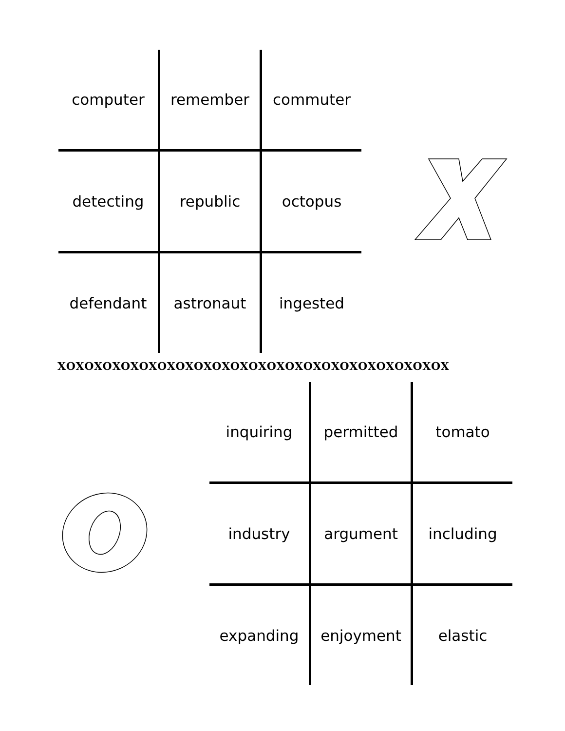| computer | remember | commuter |
| detecting | republic | octopus |
| defendant | astronaut | ingested |
XOXOXOXOXOXOXOXOXOXOXOXOXOXOXOXOXOXOXOXOXOX
| inquiring | permitted | tomato |
| industry | argument | including |
| expanding | enjoyment | elastic |